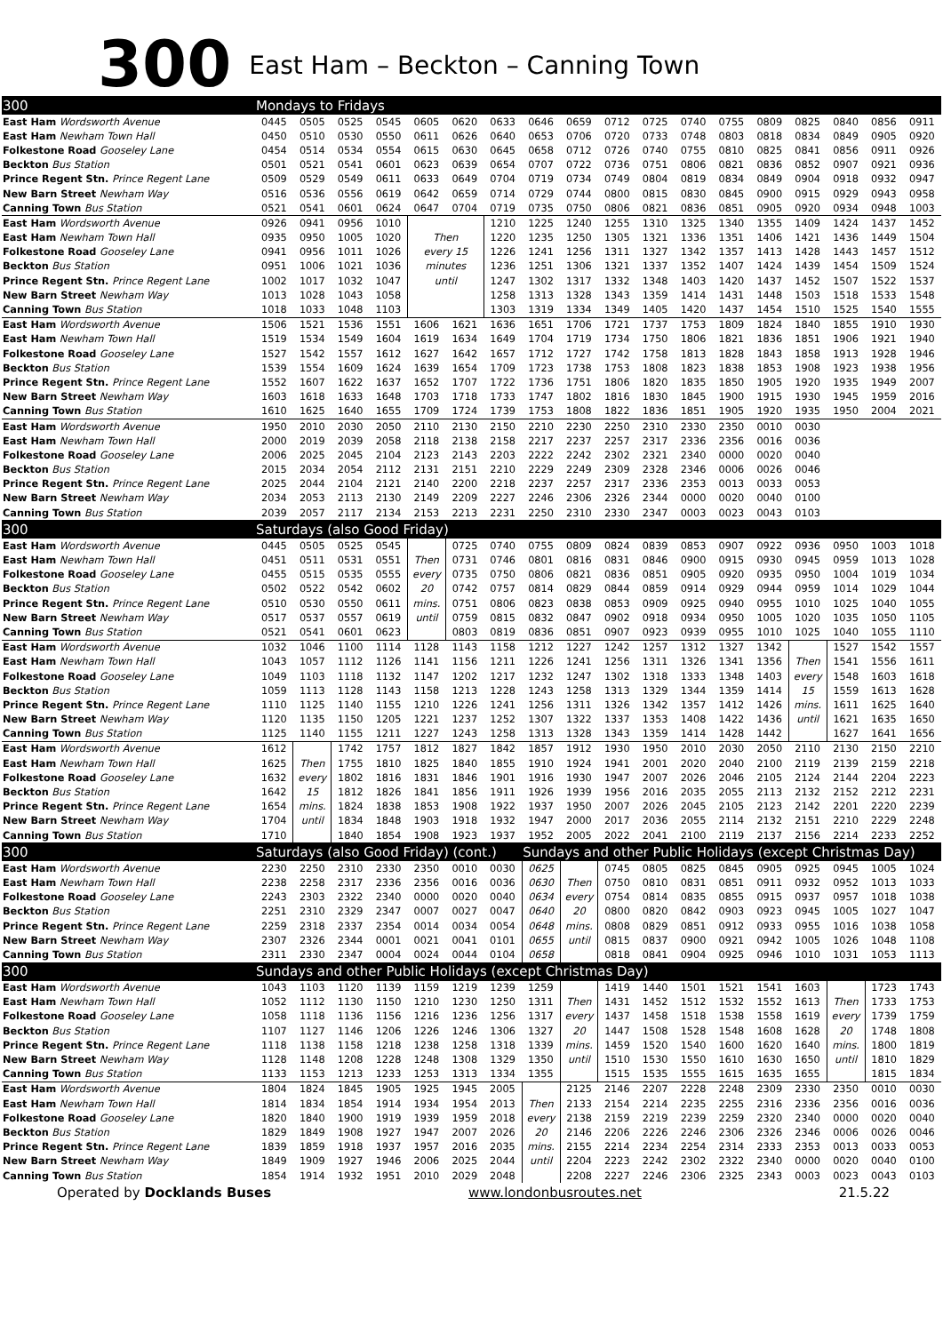300
East Ham – Beckton – Canning Town
| 300 | Mondays to Fridays | | | | | | | | | | | | | | | | | |
| --- | --- | --- | --- | --- | --- | --- | --- | --- | --- | --- | --- | --- | --- | --- | --- | --- | --- | --- |
| East Ham Wordsworth Avenue | 0445 | 0505 | 0525 | 0545 | 0605 | 0620 | 0633 | 0646 | 0659 | 0712 | 0725 | 0740 | 0755 | 0809 | 0825 | 0840 | 0856 | 0911 |
| East Ham Newham Town Hall | 0450 | 0510 | 0530 | 0550 | 0611 | 0626 | 0640 | 0653 | 0706 | 0720 | 0733 | 0748 | 0803 | 0818 | 0834 | 0849 | 0905 | 0920 |
| Folkestone Road Gooseley Lane | 0454 | 0514 | 0534 | 0554 | 0615 | 0630 | 0645 | 0658 | 0712 | 0726 | 0740 | 0755 | 0810 | 0825 | 0841 | 0856 | 0911 | 0926 |
| Beckton Bus Station | 0501 | 0521 | 0541 | 0601 | 0623 | 0639 | 0654 | 0707 | 0722 | 0736 | 0751 | 0806 | 0821 | 0836 | 0852 | 0907 | 0921 | 0936 |
| Prince Regent Stn. Prince Regent Lane | 0509 | 0529 | 0549 | 0611 | 0633 | 0649 | 0704 | 0719 | 0734 | 0749 | 0804 | 0819 | 0834 | 0849 | 0904 | 0918 | 0932 | 0947 |
| New Barn Street Newham Way | 0516 | 0536 | 0556 | 0619 | 0642 | 0659 | 0714 | 0729 | 0744 | 0800 | 0815 | 0830 | 0845 | 0900 | 0915 | 0929 | 0943 | 0958 |
| Canning Town Bus Station | 0521 | 0541 | 0601 | 0624 | 0647 | 0704 | 0719 | 0735 | 0750 | 0806 | 0821 | 0836 | 0851 | 0905 | 0920 | 0934 | 0948 | 1003 |
| East Ham Wordsworth Avenue | 0926 | 0941 | 0956 | 1010 | | | 1210 | 1225 | 1240 | 1255 | 1310 | 1325 | 1340 | 1355 | 1409 | 1424 | 1437 | 1452 |
| East Ham Newham Town Hall | 0935 | 0950 | 1005 | 1020 | Then | | 1220 | 1235 | 1250 | 1305 | 1321 | 1336 | 1351 | 1406 | 1421 | 1436 | 1449 | 1504 |
| Folkestone Road Gooseley Lane | 0941 | 0956 | 1011 | 1026 | every 15 | | 1226 | 1241 | 1256 | 1311 | 1327 | 1342 | 1357 | 1413 | 1428 | 1443 | 1457 | 1512 |
| Beckton Bus Station | 0951 | 1006 | 1021 | 1036 | minutes | | 1236 | 1251 | 1306 | 1321 | 1337 | 1352 | 1407 | 1424 | 1439 | 1454 | 1509 | 1524 |
| Prince Regent Stn. Prince Regent Lane | 1002 | 1017 | 1032 | 1047 | until | | 1247 | 1302 | 1317 | 1332 | 1348 | 1403 | 1420 | 1437 | 1452 | 1507 | 1522 | 1537 |
| New Barn Street Newham Way | 1013 | 1028 | 1043 | 1058 | | | 1258 | 1313 | 1328 | 1343 | 1359 | 1414 | 1431 | 1448 | 1503 | 1518 | 1533 | 1548 |
| Canning Town Bus Station | 1018 | 1033 | 1048 | 1103 | | | 1303 | 1319 | 1334 | 1349 | 1405 | 1420 | 1437 | 1454 | 1510 | 1525 | 1540 | 1555 |
| East Ham Wordsworth Avenue | 1506 | 1521 | 1536 | 1551 | 1606 | 1621 | 1636 | 1651 | 1706 | 1721 | 1737 | 1753 | 1809 | 1824 | 1840 | 1855 | 1910 | 1930 |
| East Ham Newham Town Hall | 1519 | 1534 | 1549 | 1604 | 1619 | 1634 | 1649 | 1704 | 1719 | 1734 | 1750 | 1806 | 1821 | 1836 | 1851 | 1906 | 1921 | 1940 |
| Folkestone Road Gooseley Lane | 1527 | 1542 | 1557 | 1612 | 1627 | 1642 | 1657 | 1712 | 1727 | 1742 | 1758 | 1813 | 1828 | 1843 | 1858 | 1913 | 1928 | 1946 |
| Beckton Bus Station | 1539 | 1554 | 1609 | 1624 | 1639 | 1654 | 1709 | 1723 | 1738 | 1753 | 1808 | 1823 | 1838 | 1853 | 1908 | 1923 | 1938 | 1956 |
| Prince Regent Stn. Prince Regent Lane | 1552 | 1607 | 1622 | 1637 | 1652 | 1707 | 1722 | 1736 | 1751 | 1806 | 1820 | 1835 | 1850 | 1905 | 1920 | 1935 | 1949 | 2007 |
| New Barn Street Newham Way | 1603 | 1618 | 1633 | 1648 | 1703 | 1718 | 1733 | 1747 | 1802 | 1816 | 1830 | 1845 | 1900 | 1915 | 1930 | 1945 | 1959 | 2016 |
| Canning Town Bus Station | 1610 | 1625 | 1640 | 1655 | 1709 | 1724 | 1739 | 1753 | 1808 | 1822 | 1836 | 1851 | 1905 | 1920 | 1935 | 1950 | 2004 | 2021 |
| East Ham Wordsworth Avenue | 1950 | 2010 | 2030 | 2050 | 2110 | 2130 | 2150 | 2210 | 2230 | 2250 | 2310 | 2330 | 2350 | 0010 | 0030 | | | |
| East Ham Newham Town Hall | 2000 | 2019 | 2039 | 2058 | 2118 | 2138 | 2158 | 2217 | 2237 | 2257 | 2317 | 2336 | 2356 | 0016 | 0036 | | | |
| Folkestone Road Gooseley Lane | 2006 | 2025 | 2045 | 2104 | 2123 | 2143 | 2203 | 2222 | 2242 | 2302 | 2321 | 2340 | 0000 | 0020 | 0040 | | | |
| Beckton Bus Station | 2015 | 2034 | 2054 | 2112 | 2131 | 2151 | 2210 | 2229 | 2249 | 2309 | 2328 | 2346 | 0006 | 0026 | 0046 | | | |
| Prince Regent Stn. Prince Regent Lane | 2025 | 2044 | 2104 | 2121 | 2140 | 2200 | 2218 | 2237 | 2257 | 2317 | 2336 | 2353 | 0013 | 0033 | 0053 | | | |
| New Barn Street Newham Way | 2034 | 2053 | 2113 | 2130 | 2149 | 2209 | 2227 | 2246 | 2306 | 2326 | 2344 | 0000 | 0020 | 0040 | 0100 | | | |
| Canning Town Bus Station | 2039 | 2057 | 2117 | 2134 | 2153 | 2213 | 2231 | 2250 | 2310 | 2330 | 2347 | 0003 | 0023 | 0043 | 0103 | | | |
| 300 | Saturdays (also Good Friday) | | | | | | | | | | | | | | | | | |
| East Ham Wordsworth Avenue | 0445 | 0505 | 0525 | 0545 | | 0725 | 0740 | 0755 | 0809 | 0824 | 0839 | 0853 | 0907 | 0922 | 0936 | 0950 | 1003 | 1018 |
| East Ham Newham Town Hall | 0451 | 0511 | 0531 | 0551 | Then | 0731 | 0746 | 0801 | 0816 | 0831 | 0846 | 0900 | 0915 | 0930 | 0945 | 0959 | 1013 | 1028 |
| Folkestone Road Gooseley Lane | 0455 | 0515 | 0535 | 0555 | every | 0735 | 0750 | 0806 | 0821 | 0836 | 0851 | 0905 | 0920 | 0935 | 0950 | 1004 | 1019 | 1034 |
| Beckton Bus Station | 0502 | 0522 | 0542 | 0602 | 20 | 0742 | 0757 | 0814 | 0829 | 0844 | 0859 | 0914 | 0929 | 0944 | 0959 | 1014 | 1029 | 1044 |
| Prince Regent Stn. Prince Regent Lane | 0510 | 0530 | 0550 | 0611 | mins. | 0751 | 0806 | 0823 | 0838 | 0853 | 0909 | 0925 | 0940 | 0955 | 1010 | 1025 | 1040 | 1055 |
| New Barn Street Newham Way | 0517 | 0537 | 0557 | 0619 | until | 0759 | 0815 | 0832 | 0847 | 0902 | 0918 | 0934 | 0950 | 1005 | 1020 | 1035 | 1050 | 1105 |
| Canning Town Bus Station | 0521 | 0541 | 0601 | 0623 | | 0803 | 0819 | 0836 | 0851 | 0907 | 0923 | 0939 | 0955 | 1010 | 1025 | 1040 | 1055 | 1110 |
| East Ham Wordsworth Avenue | 1032 | 1046 | 1100 | 1114 | 1128 | 1143 | 1158 | 1212 | 1227 | 1242 | 1257 | 1312 | 1327 | 1342 | | 1527 | 1542 | 1557 |
| East Ham Newham Town Hall | 1043 | 1057 | 1112 | 1126 | 1141 | 1156 | 1211 | 1226 | 1241 | 1256 | 1311 | 1326 | 1341 | 1356 | Then | 1541 | 1556 | 1611 |
| Folkestone Road Gooseley Lane | 1049 | 1103 | 1118 | 1132 | 1147 | 1202 | 1217 | 1232 | 1247 | 1302 | 1318 | 1333 | 1348 | 1403 | every | 1548 | 1603 | 1618 |
| Beckton Bus Station | 1059 | 1113 | 1128 | 1143 | 1158 | 1213 | 1228 | 1243 | 1258 | 1313 | 1329 | 1344 | 1359 | 1414 | 15 | 1559 | 1613 | 1628 |
| Prince Regent Stn. Prince Regent Lane | 1110 | 1125 | 1140 | 1155 | 1210 | 1226 | 1241 | 1256 | 1311 | 1326 | 1342 | 1357 | 1412 | 1426 | mins. | 1611 | 1625 | 1640 |
| New Barn Street Newham Way | 1120 | 1135 | 1150 | 1205 | 1221 | 1237 | 1252 | 1307 | 1322 | 1337 | 1353 | 1408 | 1422 | 1436 | until | 1621 | 1635 | 1650 |
| Canning Town Bus Station | 1125 | 1140 | 1155 | 1211 | 1227 | 1243 | 1258 | 1313 | 1328 | 1343 | 1359 | 1414 | 1428 | 1442 | | 1627 | 1641 | 1656 |
| East Ham Wordsworth Avenue | 1612 | | 1742 | 1757 | 1812 | 1827 | 1842 | 1857 | 1912 | 1930 | 1950 | 2010 | 2030 | 2050 | 2110 | 2130 | 2150 | 2210 |
| East Ham Newham Town Hall | 1625 | Then | 1755 | 1810 | 1825 | 1840 | 1855 | 1910 | 1924 | 1941 | 2001 | 2020 | 2040 | 2100 | 2119 | 2139 | 2159 | 2218 |
| Folkestone Road Gooseley Lane | 1632 | every | 1802 | 1816 | 1831 | 1846 | 1901 | 1916 | 1930 | 1947 | 2007 | 2026 | 2046 | 2105 | 2124 | 2144 | 2204 | 2223 |
| Beckton Bus Station | 1642 | 15 | 1812 | 1826 | 1841 | 1856 | 1911 | 1926 | 1939 | 1956 | 2016 | 2035 | 2055 | 2113 | 2132 | 2152 | 2212 | 2231 |
| Prince Regent Stn. Prince Regent Lane | 1654 | mins. | 1824 | 1838 | 1853 | 1908 | 1922 | 1937 | 1950 | 2007 | 2026 | 2045 | 2105 | 2123 | 2142 | 2201 | 2220 | 2239 |
| New Barn Street Newham Way | 1704 | until | 1834 | 1848 | 1903 | 1918 | 1932 | 1947 | 2000 | 2017 | 2036 | 2055 | 2114 | 2132 | 2151 | 2210 | 2229 | 2248 |
| Canning Town Bus Station | 1710 | | 1840 | 1854 | 1908 | 1923 | 1937 | 1952 | 2005 | 2022 | 2041 | 2100 | 2119 | 2137 | 2156 | 2214 | 2233 | 2252 |
| 300 | Saturdays (also Good Friday) (cont.) | | | | | | | Sundays and other Public Holidays (except Christmas Day) | | | | | | | | | | |
| East Ham Wordsworth Avenue | 2230 | 2250 | 2310 | 2330 | 2350 | 0010 | 0030 | 0625 | | 0745 | 0805 | 0825 | 0845 | 0905 | 0925 | 0945 | 1005 | 1024 |
| East Ham Newham Town Hall | 2238 | 2258 | 2317 | 2336 | 2356 | 0016 | 0036 | 0630 | Then | 0750 | 0810 | 0831 | 0851 | 0911 | 0932 | 0952 | 1013 | 1033 |
| Folkestone Road Gooseley Lane | 2243 | 2303 | 2322 | 2340 | 0000 | 0020 | 0040 | 0634 | every | 0754 | 0814 | 0835 | 0855 | 0915 | 0937 | 0957 | 1018 | 1038 |
| Beckton Bus Station | 2251 | 2310 | 2329 | 2347 | 0007 | 0027 | 0047 | 0640 | 20 | 0800 | 0820 | 0842 | 0903 | 0923 | 0945 | 1005 | 1027 | 1047 |
| Prince Regent Stn. Prince Regent Lane | 2259 | 2318 | 2337 | 2354 | 0014 | 0034 | 0054 | 0648 | mins. | 0808 | 0829 | 0851 | 0912 | 0933 | 0955 | 1016 | 1038 | 1058 |
| New Barn Street Newham Way | 2307 | 2326 | 2344 | 0001 | 0021 | 0041 | 0101 | 0655 | until | 0815 | 0837 | 0900 | 0921 | 0942 | 1005 | 1026 | 1048 | 1108 |
| Canning Town Bus Station | 2311 | 2330 | 2347 | 0004 | 0024 | 0044 | 0104 | 0658 | | 0818 | 0841 | 0904 | 0925 | 0946 | 1010 | 1031 | 1053 | 1113 |
| 300 | Sundays and other Public Holidays (except Christmas Day) | | | | | | | | | | | | | | | | | |
| East Ham Wordsworth Avenue | 1043 | 1103 | 1120 | 1139 | 1159 | 1219 | 1239 | 1259 | | 1419 | 1440 | 1501 | 1521 | 1541 | 1603 | | 1723 | 1743 |
| East Ham Newham Town Hall | 1052 | 1112 | 1130 | 1150 | 1210 | 1230 | 1250 | 1311 | Then | 1431 | 1452 | 1512 | 1532 | 1552 | 1613 | Then | 1733 | 1753 |
| Folkestone Road Gooseley Lane | 1058 | 1118 | 1136 | 1156 | 1216 | 1236 | 1256 | 1317 | every | 1437 | 1458 | 1518 | 1538 | 1558 | 1619 | every | 1739 | 1759 |
| Beckton Bus Station | 1107 | 1127 | 1146 | 1206 | 1226 | 1246 | 1306 | 1327 | 20 | 1447 | 1508 | 1528 | 1548 | 1608 | 1628 | 20 | 1748 | 1808 |
| Prince Regent Stn. Prince Regent Lane | 1118 | 1138 | 1158 | 1218 | 1238 | 1258 | 1318 | 1339 | mins. | 1459 | 1520 | 1540 | 1600 | 1620 | 1640 | mins. | 1800 | 1819 |
| New Barn Street Newham Way | 1128 | 1148 | 1208 | 1228 | 1248 | 1308 | 1329 | 1350 | until | 1510 | 1530 | 1550 | 1610 | 1630 | 1650 | until | 1810 | 1829 |
| Canning Town Bus Station | 1133 | 1153 | 1213 | 1233 | 1253 | 1313 | 1334 | 1355 | | 1515 | 1535 | 1555 | 1615 | 1635 | 1655 | | 1815 | 1834 |
| East Ham Wordsworth Avenue | 1804 | 1824 | 1845 | 1905 | 1925 | 1945 | 2005 | | 2125 | 2146 | 2207 | 2228 | 2248 | 2309 | 2330 | 2350 | 0010 | 0030 |
| East Ham Newham Town Hall | 1814 | 1834 | 1854 | 1914 | 1934 | 1954 | 2013 | Then | 2133 | 2154 | 2214 | 2235 | 2255 | 2316 | 2336 | 2356 | 0016 | 0036 |
| Folkestone Road Gooseley Lane | 1820 | 1840 | 1900 | 1919 | 1939 | 1959 | 2018 | every | 2138 | 2159 | 2219 | 2239 | 2259 | 2320 | 2340 | 0000 | 0020 | 0040 |
| Beckton Bus Station | 1829 | 1849 | 1908 | 1927 | 1947 | 2007 | 2026 | 20 | 2146 | 2206 | 2226 | 2246 | 2306 | 2326 | 2346 | 0006 | 0026 | 0046 |
| Prince Regent Stn. Prince Regent Lane | 1839 | 1859 | 1918 | 1937 | 1957 | 2016 | 2035 | mins. | 2155 | 2214 | 2234 | 2254 | 2314 | 2333 | 2353 | 0013 | 0033 | 0053 |
| New Barn Street Newham Way | 1849 | 1909 | 1927 | 1946 | 2006 | 2025 | 2044 | until | 2204 | 2223 | 2242 | 2302 | 2322 | 2340 | 0000 | 0020 | 0040 | 0100 |
| Canning Town Bus Station | 1854 | 1914 | 1932 | 1951 | 2010 | 2029 | 2048 | | 2208 | 2227 | 2246 | 2306 | 2325 | 2343 | 0003 | 0023 | 0043 | 0103 |
Operated by Docklands Buses www.londonbusroutes.net 21.5.22